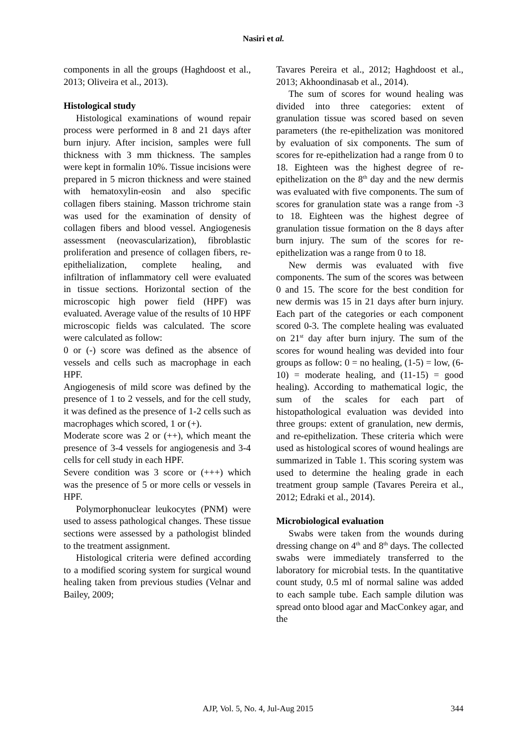Nasiri et al.
components in all the groups (Haghdoost et al., 2013; Oliveira et al., 2013).
Histological study
Histological examinations of wound repair process were performed in 8 and 21 days after burn injury. After incision, samples were full thickness with 3 mm thickness. The samples were kept in formalin 10%. Tissue incisions were prepared in 5 micron thickness and were stained with hematoxylin-eosin and also specific collagen fibers staining. Masson trichrome stain was used for the examination of density of collagen fibers and blood vessel. Angiogenesis assessment (neovascularization), fibroblastic proliferation and presence of collagen fibers, re-epithelialization, complete healing, and infiltration of inflammatory cell were evaluated in tissue sections. Horizontal section of the microscopic high power field (HPF) was evaluated. Average value of the results of 10 HPF microscopic fields was calculated. The score were calculated as follow:
0 or (-) score was defined as the absence of vessels and cells such as macrophage in each HPF.
Angiogenesis of mild score was defined by the presence of 1 to 2 vessels, and for the cell study, it was defined as the presence of 1-2 cells such as macrophages which scored, 1 or (+).
Moderate score was 2 or (++), which meant the presence of 3-4 vessels for angiogenesis and 3-4 cells for cell study in each HPF.
Severe condition was 3 score or (+++) which was the presence of 5 or more cells or vessels in HPF.
Polymorphonuclear leukocytes (PNM) were used to assess pathological changes. These tissue sections were assessed by a pathologist blinded to the treatment assignment.
Histological criteria were defined according to a modified scoring system for surgical wound healing taken from previous studies (Velnar and Bailey, 2009;
Tavares Pereira et al., 2012; Haghdoost et al., 2013; Akhoondinasab et al., 2014).
The sum of scores for wound healing was divided into three categories: extent of granulation tissue was scored based on seven parameters (the re-epithelization was monitored by evaluation of six components. The sum of scores for re-epithelization had a range from 0 to 18. Eighteen was the highest degree of re-epithelization on the 8<sup>th</sup> day and the new dermis was evaluated with five components. The sum of scores for granulation state was a range from -3 to 18. Eighteen was the highest degree of granulation tissue formation on the 8 days after burn injury. The sum of the scores for re-epithelization was a range from 0 to 18.
New dermis was evaluated with five components. The sum of the scores was between 0 and 15. The score for the best condition for new dermis was 15 in 21 days after burn injury. Each part of the categories or each component scored 0-3. The complete healing was evaluated on 21<sup>st</sup> day after burn injury. The sum of the scores for wound healing was devided into four groups as follow: 0 = no healing, (1-5) = low, (6-10) = moderate healing, and (11-15) = good healing). According to mathematical logic, the sum of the scales for each part of histopathological evaluation was devided into three groups: extent of granulation, new dermis, and re-epithelization. These criteria which were used as histological scores of wound healings are summarized in Table 1. This scoring system was used to determine the healing grade in each treatment group sample (Tavares Pereira et al., 2012; Edraki et al., 2014).
Microbiological evaluation
Swabs were taken from the wounds during dressing change on 4<sup>th</sup> and 8<sup>th</sup> days. The collected swabs were immediately transferred to the laboratory for microbial tests. In the quantitative count study, 0.5 ml of normal saline was added to each sample tube. Each sample dilution was spread onto blood agar and MacConkey agar, and the
AJP, Vol. 5, No. 4, Jul-Aug 2015 344